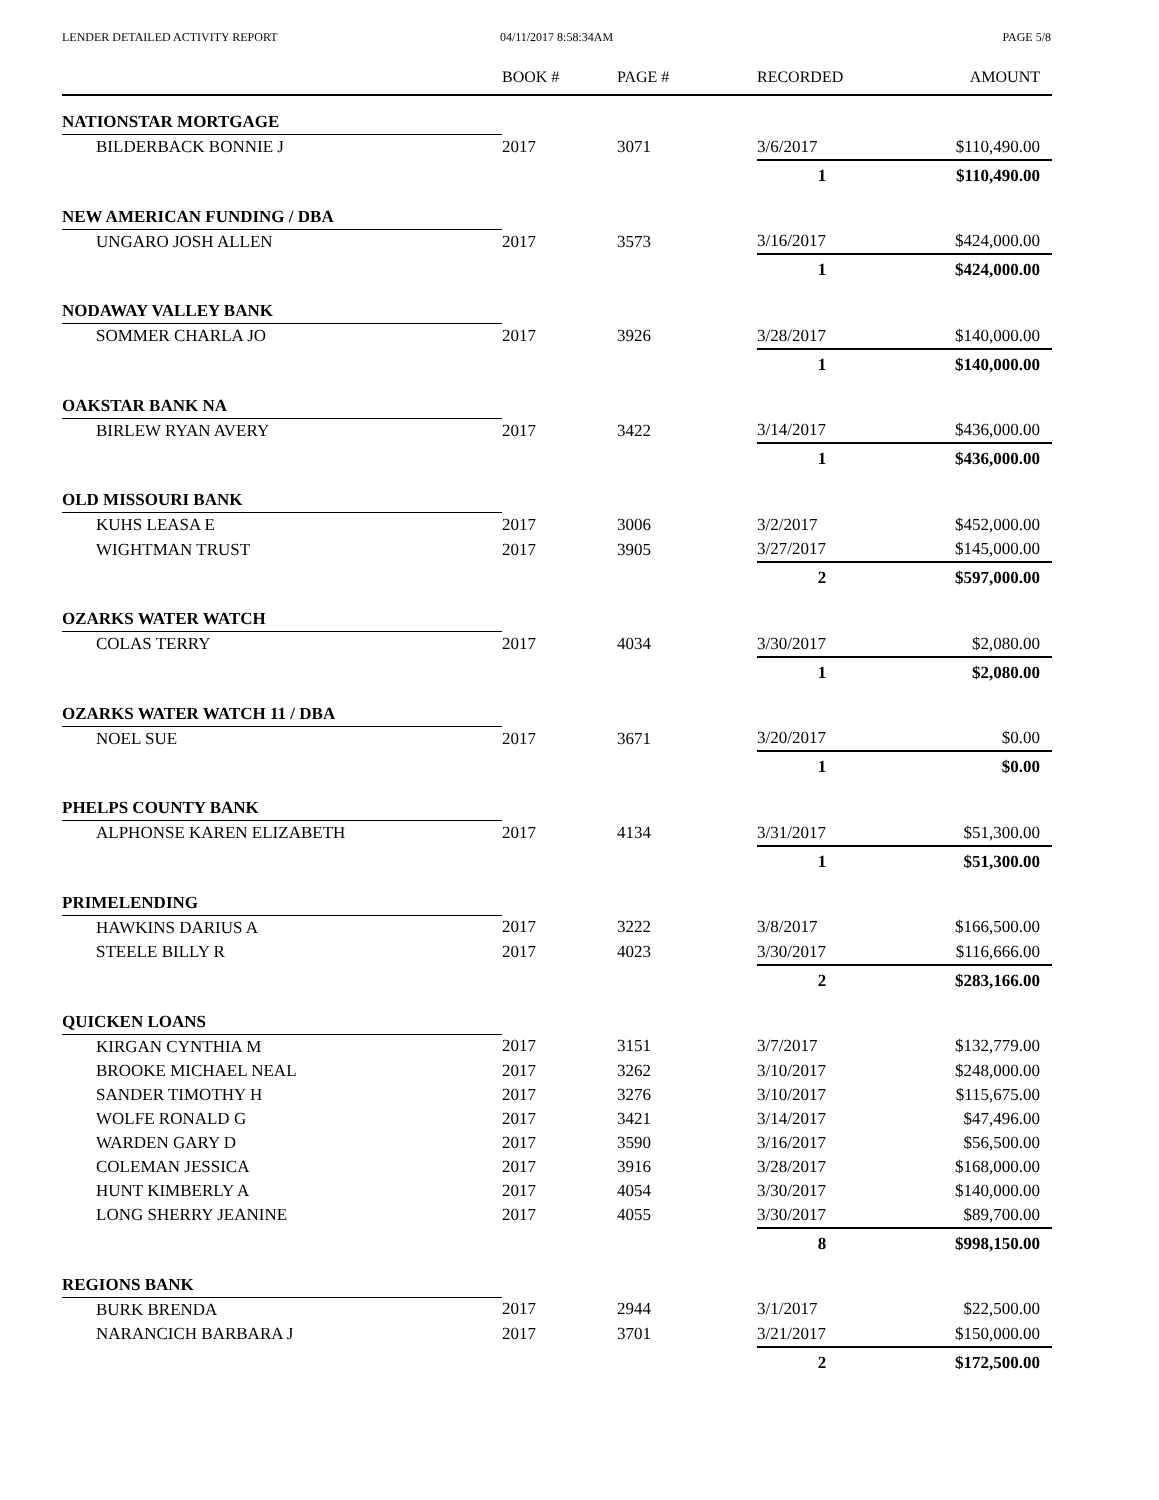LENDER DETAILED ACTIVITY REPORT
04/11/2017 8:58:34AM PAGE 5/8
| | BOOK # | PAGE # | RECORDED | AMOUNT |
| --- | --- | --- | --- | --- |
| NATIONSTAR MORTGAGE | | | | |
| BILDERBACK BONNIE J | 2017 | 3071 | 3/6/2017 | $110,490.00 |
| | | | 1 | $110,490.00 |
| NEW AMERICAN FUNDING / DBA | | | | |
| UNGARO JOSH ALLEN | 2017 | 3573 | 3/16/2017 | $424,000.00 |
| | | | 1 | $424,000.00 |
| NODAWAY VALLEY BANK | | | | |
| SOMMER CHARLA JO | 2017 | 3926 | 3/28/2017 | $140,000.00 |
| | | | 1 | $140,000.00 |
| OAKSTAR BANK NA | | | | |
| BIRLEW RYAN AVERY | 2017 | 3422 | 3/14/2017 | $436,000.00 |
| | | | 1 | $436,000.00 |
| OLD MISSOURI BANK | | | | |
| KUHS LEASA E | 2017 | 3006 | 3/2/2017 | $452,000.00 |
| WIGHTMAN TRUST | 2017 | 3905 | 3/27/2017 | $145,000.00 |
| | | | 2 | $597,000.00 |
| OZARKS WATER WATCH | | | | |
| COLAS TERRY | 2017 | 4034 | 3/30/2017 | $2,080.00 |
| | | | 1 | $2,080.00 |
| OZARKS WATER WATCH 11 / DBA | | | | |
| NOEL SUE | 2017 | 3671 | 3/20/2017 | $0.00 |
| | | | 1 | $0.00 |
| PHELPS COUNTY BANK | | | | |
| ALPHONSE KAREN ELIZABETH | 2017 | 4134 | 3/31/2017 | $51,300.00 |
| | | | 1 | $51,300.00 |
| PRIMELENDING | | | | |
| HAWKINS DARIUS A | 2017 | 3222 | 3/8/2017 | $166,500.00 |
| STEELE BILLY R | 2017 | 4023 | 3/30/2017 | $116,666.00 |
| | | | 2 | $283,166.00 |
| QUICKEN LOANS | | | | |
| KIRGAN CYNTHIA M | 2017 | 3151 | 3/7/2017 | $132,779.00 |
| BROOKE MICHAEL NEAL | 2017 | 3262 | 3/10/2017 | $248,000.00 |
| SANDER TIMOTHY H | 2017 | 3276 | 3/10/2017 | $115,675.00 |
| WOLFE RONALD G | 2017 | 3421 | 3/14/2017 | $47,496.00 |
| WARDEN GARY D | 2017 | 3590 | 3/16/2017 | $56,500.00 |
| COLEMAN JESSICA | 2017 | 3916 | 3/28/2017 | $168,000.00 |
| HUNT KIMBERLY A | 2017 | 4054 | 3/30/2017 | $140,000.00 |
| LONG SHERRY JEANINE | 2017 | 4055 | 3/30/2017 | $89,700.00 |
| | | | 8 | $998,150.00 |
| REGIONS BANK | | | | |
| BURK BRENDA | 2017 | 2944 | 3/1/2017 | $22,500.00 |
| NARANCICH BARBARA J | 2017 | 3701 | 3/21/2017 | $150,000.00 |
| | | | 2 | $172,500.00 |